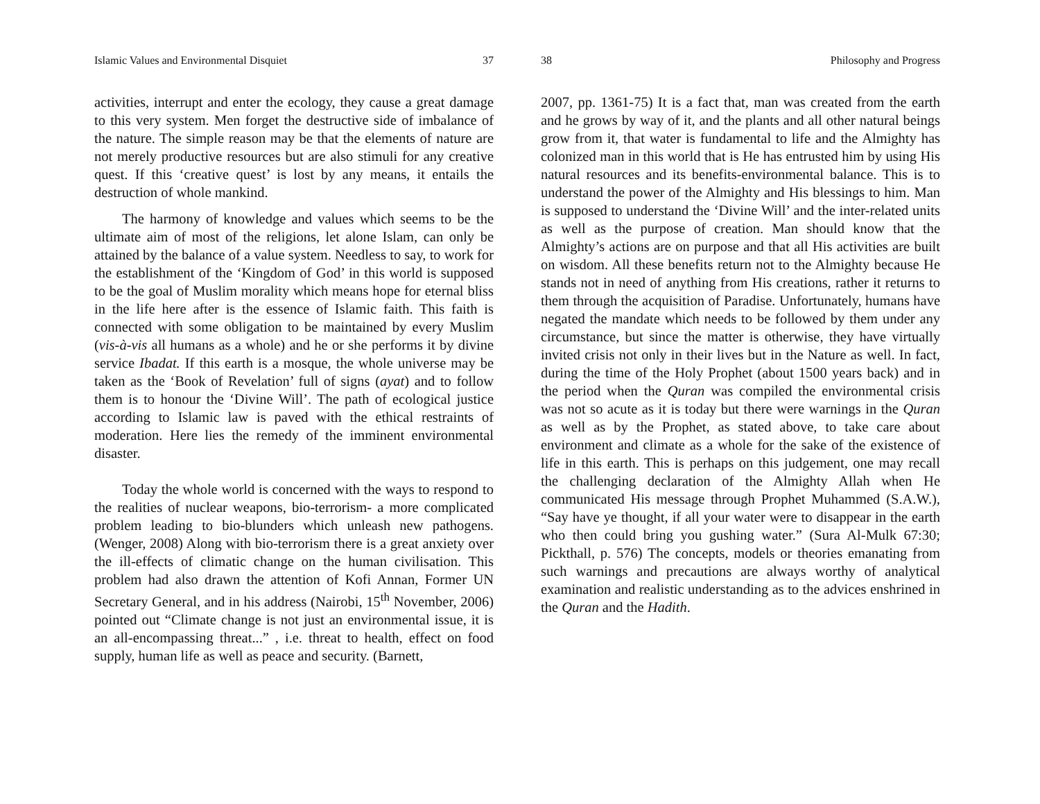Islamic Values and Environmental Disquiet 37
activities, interrupt and enter the ecology, they cause a great damage to this very system. Men forget the destructive side of imbalance of the nature. The simple reason may be that the elements of nature are not merely productive resources but are also stimuli for any creative quest. If this ‘creative quest’ is lost by any means, it entails the destruction of whole mankind.
The harmony of knowledge and values which seems to be the ultimate aim of most of the religions, let alone Islam, can only be attained by the balance of a value system. Needless to say, to work for the establishment of the ‘Kingdom of God’ in this world is supposed to be the goal of Muslim morality which means hope for eternal bliss in the life here after is the essence of Islamic faith. This faith is connected with some obligation to be maintained by every Muslim (vis-à-vis all humans as a whole) and he or she performs it by divine service Ibadat. If this earth is a mosque, the whole universe may be taken as the ‘Book of Revelation’ full of signs (ayat) and to follow them is to honour the ‘Divine Will’. The path of ecological justice according to Islamic law is paved with the ethical restraints of moderation. Here lies the remedy of the imminent environmental disaster.
Today the whole world is concerned with the ways to respond to the realities of nuclear weapons, bio-terrorism- a more complicated problem leading to bio-blunders which unleash new pathogens. (Wenger, 2008) Along with bio-terrorism there is a great anxiety over the ill-effects of climatic change on the human civilisation. This problem had also drawn the attention of Kofi Annan, Former UN Secretary General, and in his address (Nairobi, 15<sup>th</sup> November, 2006) pointed out “Climate change is not just an environmental issue, it is an all-encompassing threat...” , i.e. threat to health, effect on food supply, human life as well as peace and security. (Barnett,
38 Philosophy and Progress
2007, pp. 1361-75) It is a fact that, man was created from the earth and he grows by way of it, and the plants and all other natural beings grow from it, that water is fundamental to life and the Almighty has colonized man in this world that is He has entrusted him by using His natural resources and its benefits-environmental balance. This is to understand the power of the Almighty and His blessings to him. Man is supposed to understand the ‘Divine Will’ and the inter-related units as well as the purpose of creation. Man should know that the Almighty’s actions are on purpose and that all His activities are built on wisdom. All these benefits return not to the Almighty because He stands not in need of anything from His creations, rather it returns to them through the acquisition of Paradise. Unfortunately, humans have negated the mandate which needs to be followed by them under any circumstance, but since the matter is otherwise, they have virtually invited crisis not only in their lives but in the Nature as well. In fact, during the time of the Holy Prophet (about 1500 years back) and in the period when the Quran was compiled the environmental crisis was not so acute as it is today but there were warnings in the Quran as well as by the Prophet, as stated above, to take care about environment and climate as a whole for the sake of the existence of life in this earth. This is perhaps on this judgement, one may recall the challenging declaration of the Almighty Allah when He communicated His message through Prophet Muhammed (S.A.W.), “Say have ye thought, if all your water were to disappear in the earth who then could bring you gushing water.” (Sura Al-Mulk 67:30; Pickthall, p. 576) The concepts, models or theories emanating from such warnings and precautions are always worthy of analytical examination and realistic understanding as to the advices enshrined in the Quran and the Hadith.